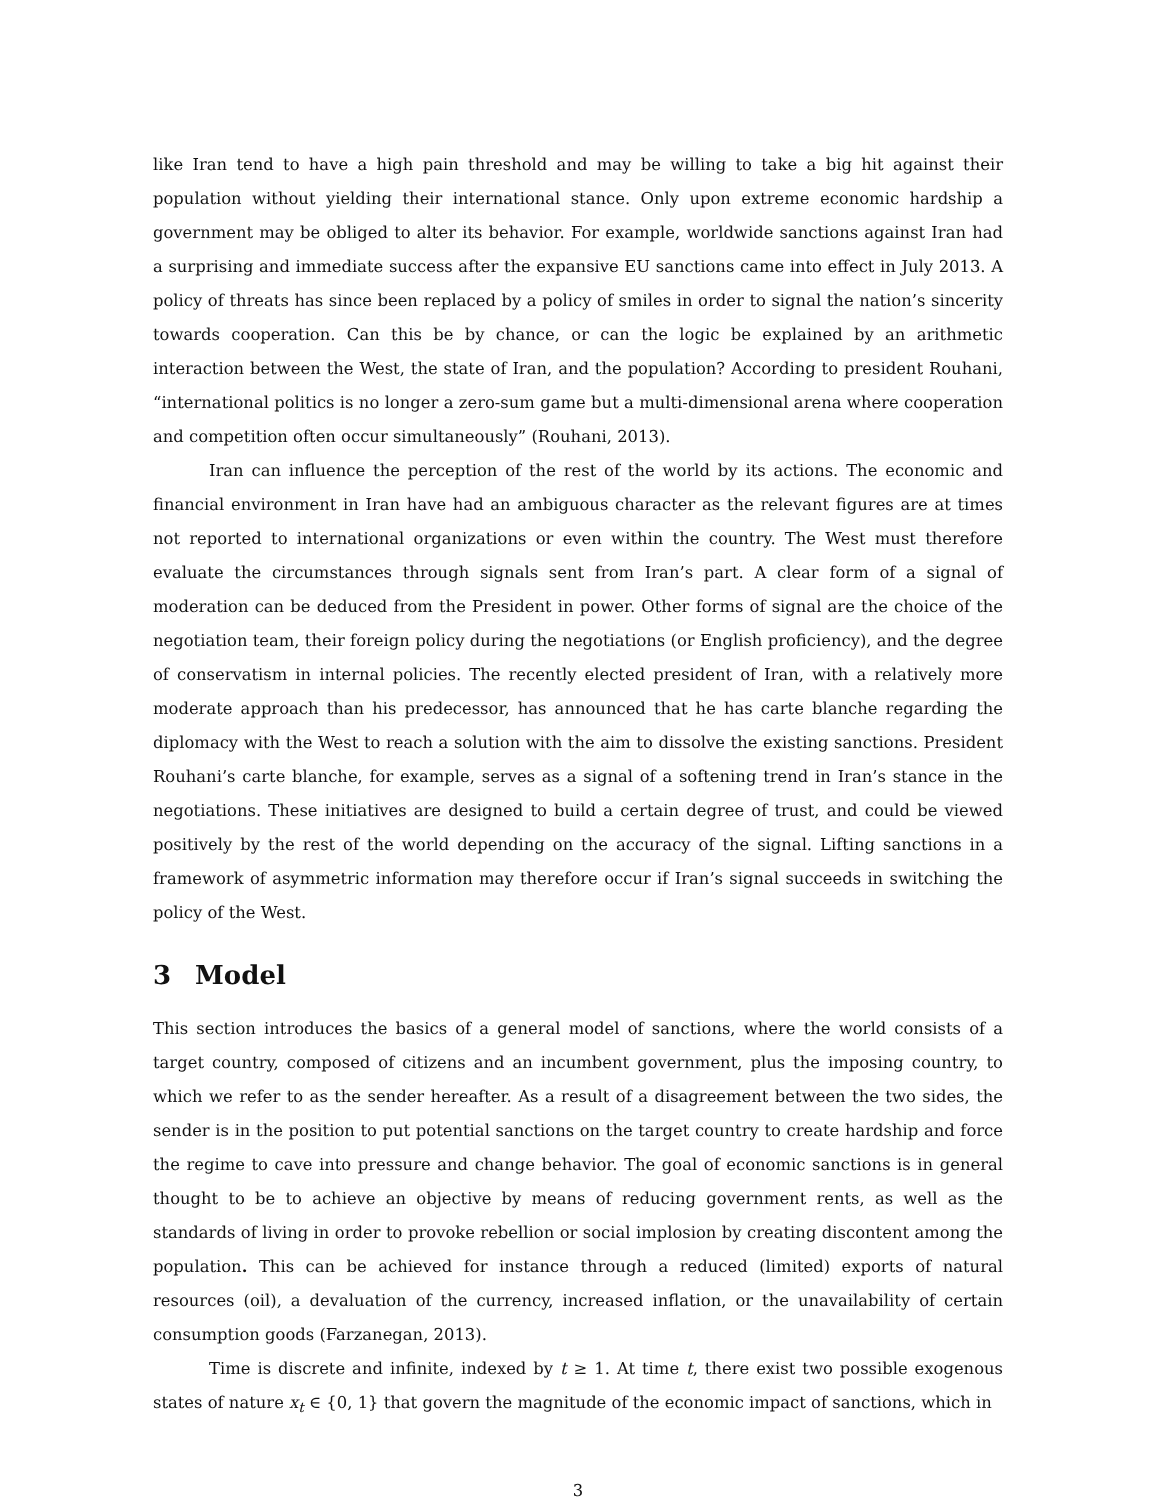like Iran tend to have a high pain threshold and may be willing to take a big hit against their population without yielding their international stance. Only upon extreme economic hardship a government may be obliged to alter its behavior. For example, worldwide sanctions against Iran had a surprising and immediate success after the expansive EU sanctions came into effect in July 2013. A policy of threats has since been replaced by a policy of smiles in order to signal the nation’s sincerity towards cooperation. Can this be by chance, or can the logic be explained by an arithmetic interaction between the West, the state of Iran, and the population? According to president Rouhani, “international politics is no longer a zero-sum game but a multi-dimensional arena where cooperation and competition often occur simultaneously” (Rouhani, 2013).
Iran can influence the perception of the rest of the world by its actions. The economic and financial environment in Iran have had an ambiguous character as the relevant figures are at times not reported to international organizations or even within the country. The West must therefore evaluate the circumstances through signals sent from Iran’s part. A clear form of a signal of moderation can be deduced from the President in power. Other forms of signal are the choice of the negotiation team, their foreign policy during the negotiations (or English proficiency), and the degree of conservatism in internal policies. The recently elected president of Iran, with a relatively more moderate approach than his predecessor, has announced that he has carte blanche regarding the diplomacy with the West to reach a solution with the aim to dissolve the existing sanctions. President Rouhani’s carte blanche, for example, serves as a signal of a softening trend in Iran’s stance in the negotiations. These initiatives are designed to build a certain degree of trust, and could be viewed positively by the rest of the world depending on the accuracy of the signal. Lifting sanctions in a framework of asymmetric information may therefore occur if Iran’s signal succeeds in switching the policy of the West.
3 Model
This section introduces the basics of a general model of sanctions, where the world consists of a target country, composed of citizens and an incumbent government, plus the imposing country, to which we refer to as the sender hereafter. As a result of a disagreement between the two sides, the sender is in the position to put potential sanctions on the target country to create hardship and force the regime to cave into pressure and change behavior. The goal of economic sanctions is in general thought to be to achieve an objective by means of reducing government rents, as well as the standards of living in order to provoke rebellion or social implosion by creating discontent among the population. This can be achieved for instance through a reduced (limited) exports of natural resources (oil), a devaluation of the currency, increased inflation, or the unavailability of certain consumption goods (Farzanegan, 2013).
Time is discrete and infinite, indexed by t ≥ 1. At time t, there exist two possible exogenous states of nature x<sub>t</sub> ∈ {0, 1} that govern the magnitude of the economic impact of sanctions, which in
3